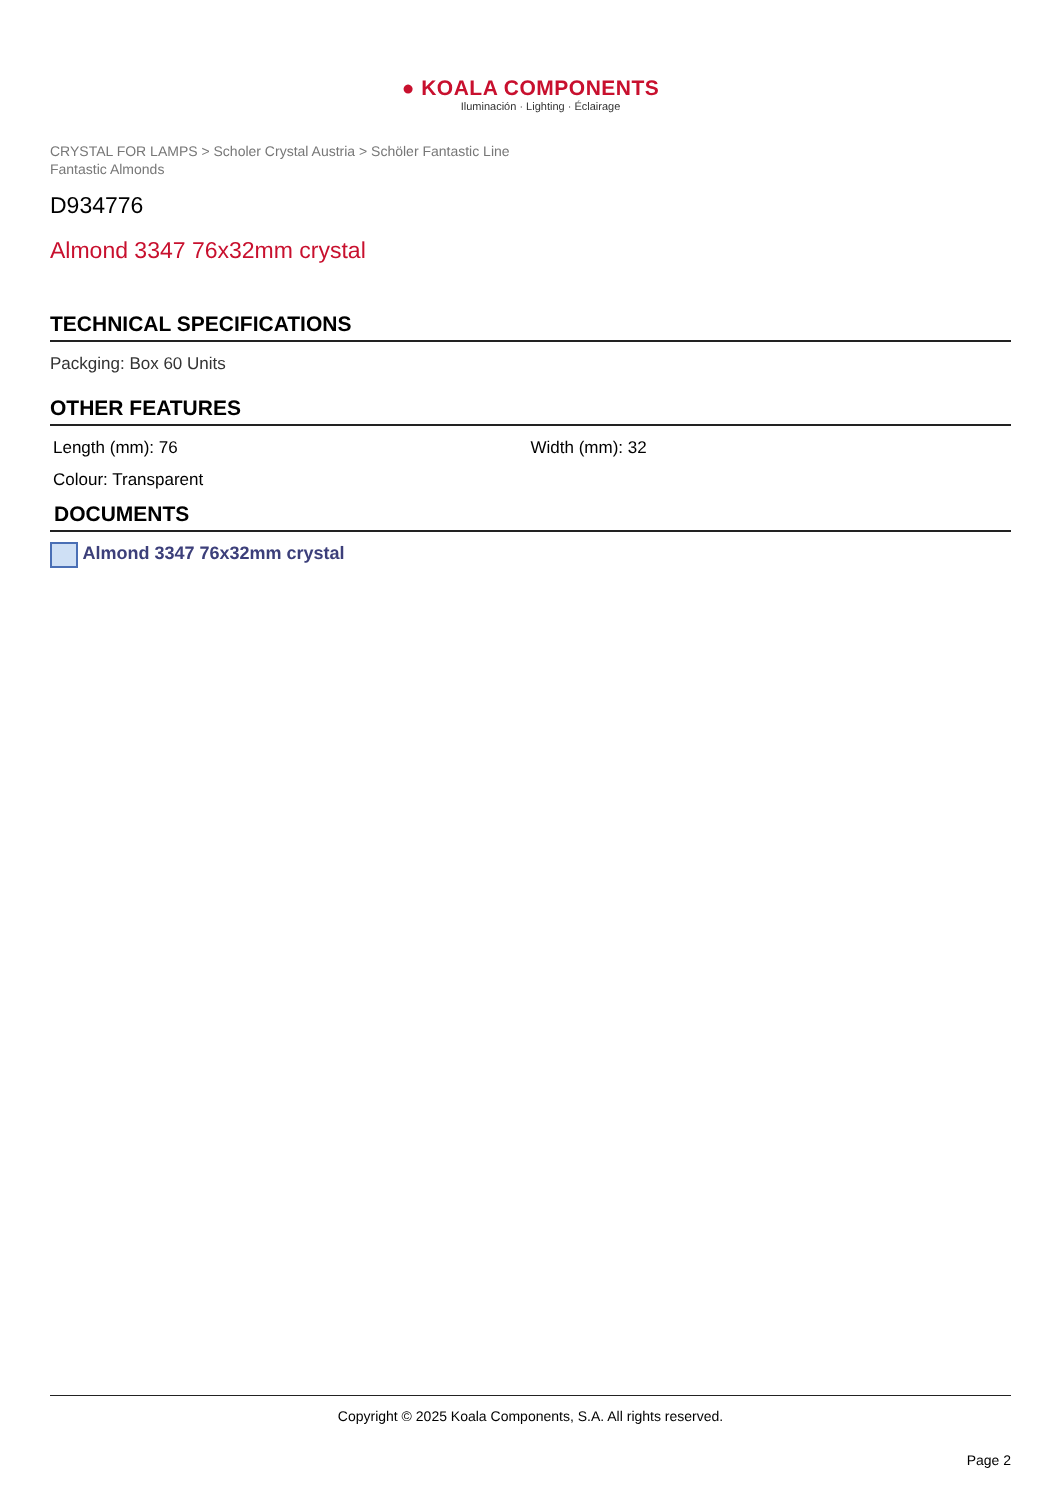● KOALA COMPONENTS
Iluminación · Lighting · Éclairage
CRYSTAL FOR LAMPS > Scholer Crystal Austria > Schöler Fantastic Line
Fantastic Almonds
D934776
Almond 3347 76x32mm crystal
TECHNICAL SPECIFICATIONS
Packging: Box 60 Units
OTHER FEATURES
Length (mm): 76 Width (mm): 32
Colour: Transparent
DOCUMENTS
Almond 3347 76x32mm crystal
Copyright © 2025 Koala Components, S.A. All rights reserved.
Page 2